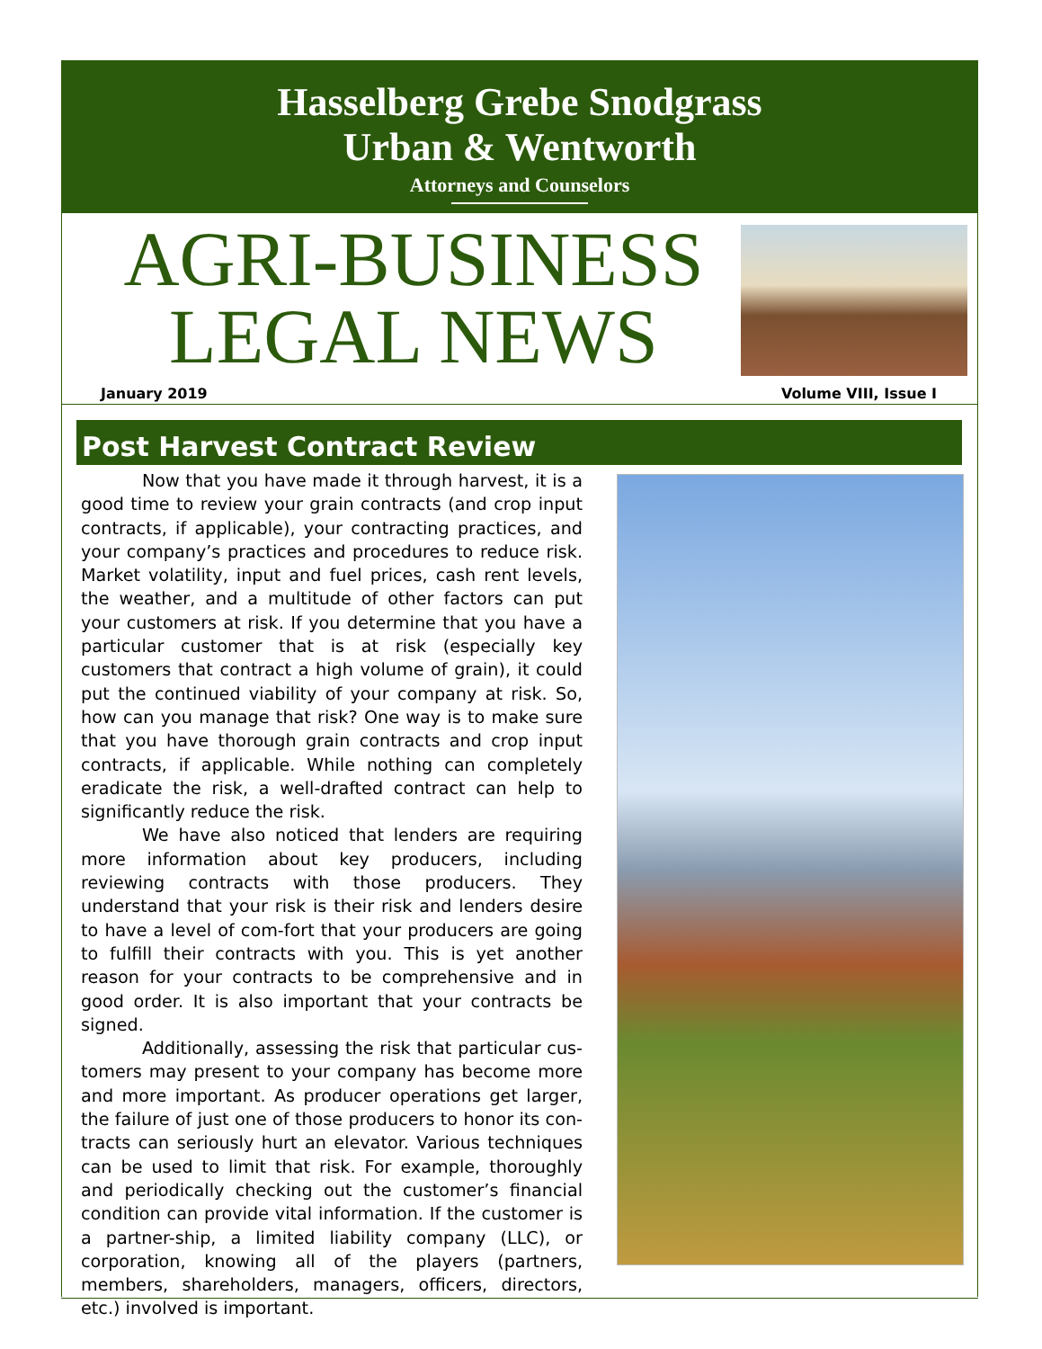Hasselberg Grebe Snodgrass
Urban & Wentworth
Attorneys and Counselors
AGRI-BUSINESS
LEGAL NEWS
January 2019 Volume VIII, Issue I
Post Harvest Contract Review
Now that you have made it through harvest, it is a good time to review your grain contracts (and crop input contracts, if applicable), your contracting practices, and your company’s practices and procedures to reduce risk. Market volatility, input and fuel prices, cash rent levels, the weather, and a multitude of other factors can put your customers at risk. If you determine that you have a particular customer that is at risk (especially key customers that contract a high volume of grain), it could put the continued viability of your company at risk. So, how can you manage that risk? One way is to make sure that you have thorough grain contracts and crop input contracts, if applicable. While nothing can completely eradicate the risk, a well-drafted contract can help to significantly reduce the risk.
We have also noticed that lenders are requiring more information about key producers, including reviewing contracts with those producers. They understand that your risk is their risk and lenders desire to have a level of com-fort that your producers are going to fulfill their contracts with you. This is yet another reason for your contracts to be comprehensive and in good order. It is also important that your contracts be signed.
Additionally, assessing the risk that particular cus-tomers may present to your company has become more and more important. As producer operations get larger, the failure of just one of those producers to honor its con-tracts can seriously hurt an elevator. Various techniques can be used to limit that risk. For example, thoroughly and periodically checking out the customer’s financial condition can provide vital information. If the customer is a partner-ship, a limited liability company (LLC), or corporation, knowing all of the players (partners, members, shareholders, managers, officers, directors, etc.) involved is important.